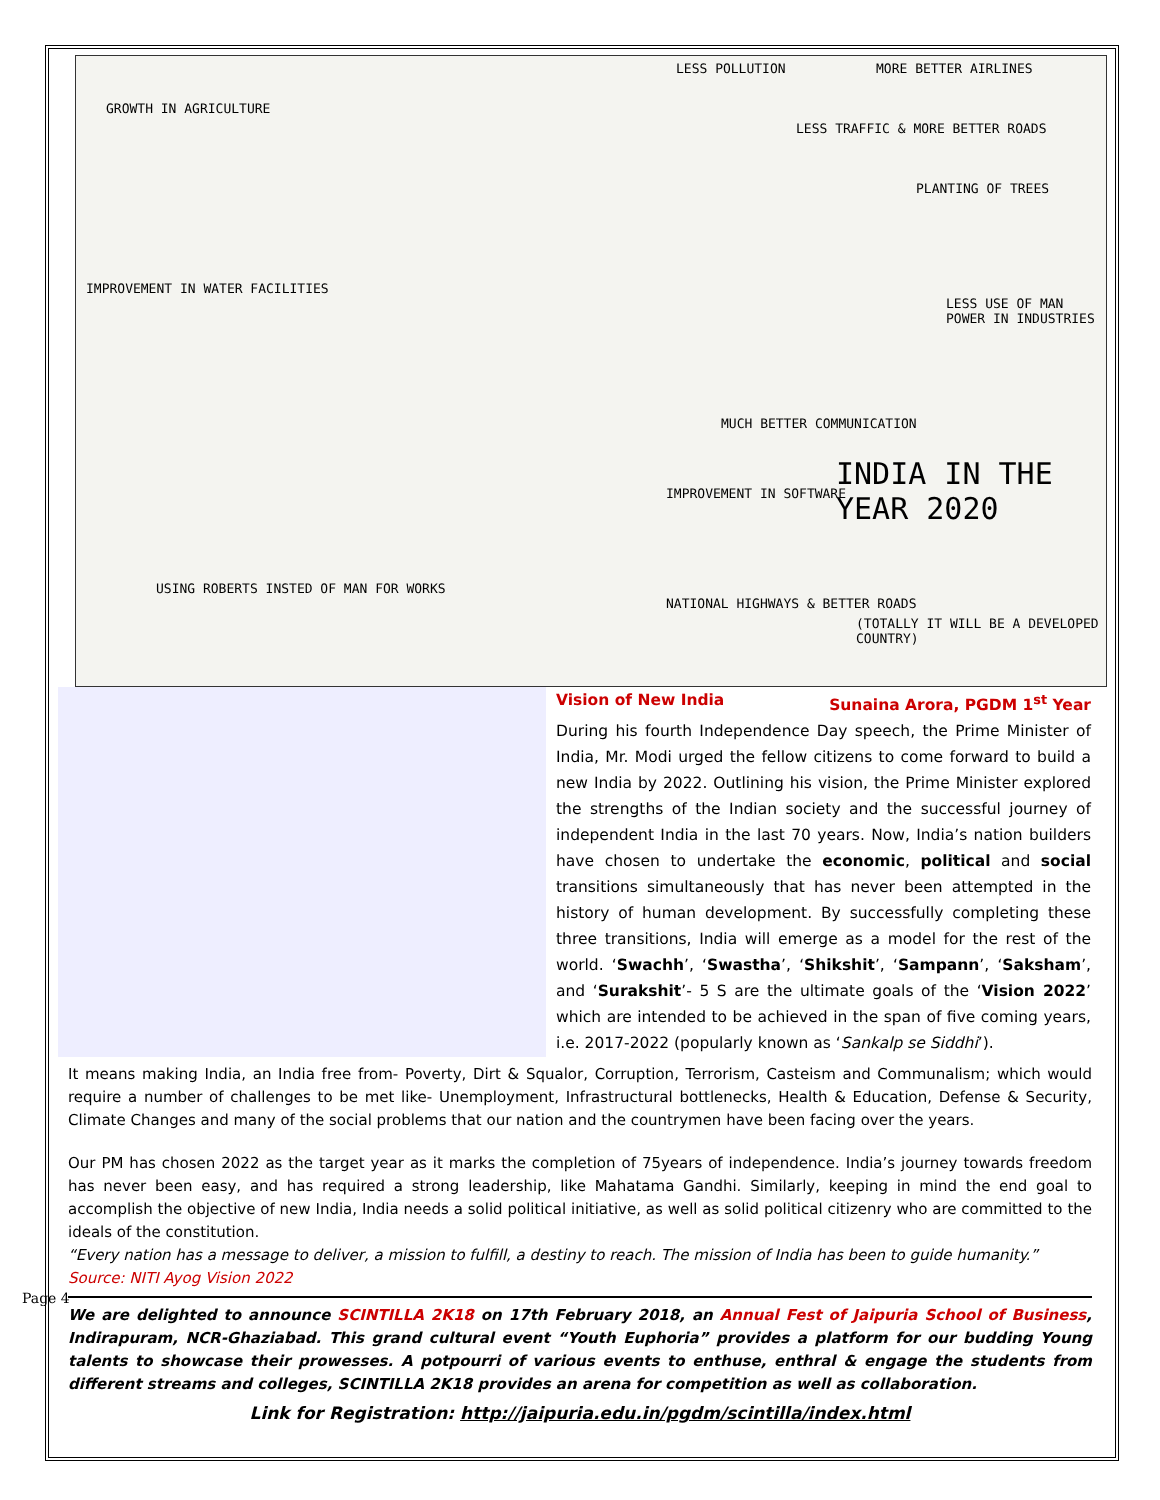Page 4
GROWTH IN AGRICULTURE
LESS POLLUTION MORE BETTER AIRLINES
LESS TRAFFIC & MORE BETTER ROADS
PLANTING OF TREES
IMPROVEMENT IN WATER FACILITIES
LESS USE OF MAN POWER IN INDUSTRIES
MUCH BETTER COMMUNICATION
IMPROVEMENT IN SOFTWARE
INDIA IN THE YEAR 2020
USING ROBERTS INSTED OF MAN FOR WORKS
NATIONAL HIGHWAYS & BETTER ROADS
(TOTALLY IT WILL BE A DEVELOPED COUNTRY)
Vision of New India Sunaina Arora, PGDM 1<sup>st</sup> Year
During his fourth Independence Day speech, the Prime Minister of India, Mr. Modi urged the fellow citizens to come forward to build a new India by 2022. Outlining his vision, the Prime Minister explored the strengths of the Indian society and the successful journey of independent India in the last 70 years. Now, India’s nation builders have chosen to undertake the economic, political and social transitions simultaneously that has never been attempted in the history of human development. By successfully completing these three transitions, India will emerge as a model for the rest of the world. ‘Swachh’, ‘Swastha’, ‘Shikshit’, ‘Sampann’, ‘Saksham’, and ‘Surakshit’- 5 S are the ultimate goals of the ‘Vision 2022’ which are intended to be achieved in the span of five coming years, i.e. 2017-2022 (popularly known as ‘Sankalp se Siddhi’).
It means making India, an India free from- Poverty, Dirt & Squalor, Corruption, Terrorism, Casteism and Communalism; which would require a number of challenges to be met like- Unemployment, Infrastructural bottlenecks, Health & Education, Defense & Security, Climate Changes and many of the social problems that our nation and the countrymen have been facing over the years.
Our PM has chosen 2022 as the target year as it marks the completion of 75years of independence. India’s journey towards freedom has never been easy, and has required a strong leadership, like Mahatama Gandhi. Similarly, keeping in mind the end goal to accomplish the objective of new India, India needs a solid political initiative, as well as solid political citizenry who are committed to the ideals of the constitution.
“Every nation has a message to deliver, a mission to fulfill, a destiny to reach. The mission of India has been to guide humanity.”
Source: NITI Ayog Vision 2022
We are delighted to announce SCINTILLA 2K18 on 17th February 2018, an Annual Fest of Jaipuria School of Business, Indirapuram, NCR-Ghaziabad. This grand cultural event “Youth Euphoria” provides a platform for our budding Young talents to showcase their prowesses. A potpourri of various events to enthuse, enthral & engage the students from different streams and colleges, SCINTILLA 2K18 provides an arena for competition as well as collaboration.
Link for Registration: http://jaipuria.edu.in/pgdm/scintilla/index.html